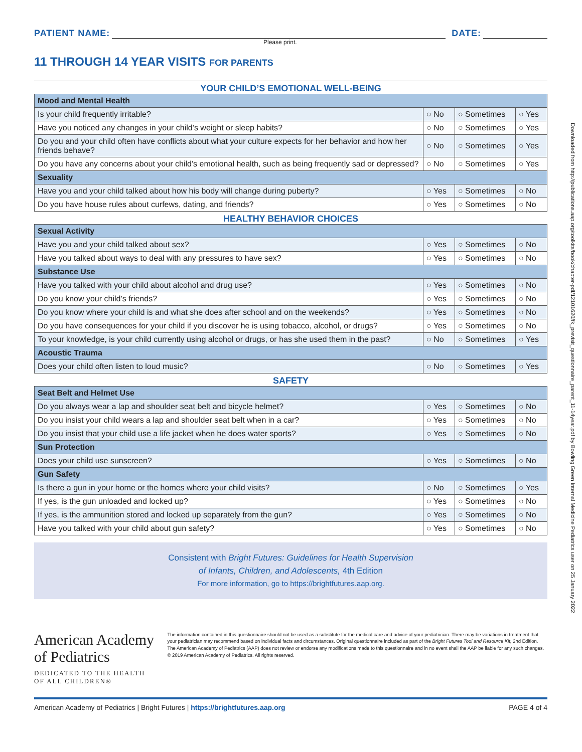Downloaded from http://publications.aap.org/toolkits/book/chapter-pdf/12101620/fk_previsit_questionnaire_parent_11-14year.pdf by Bowling Green Internal Medicine Pediatrics user on 25 January 2022
PATIENT NAME: DATE:
Please print.
11 THROUGH 14 YEAR VISITS FOR PARENTS
YOUR CHILD’S EMOTIONAL WELL-BEING
| Mood and Mental Health | | | |
| --- | --- | --- | --- |
| Is your child frequently irritable? | ○ No | ○ Sometimes | ○ Yes |
| Have you noticed any changes in your child’s weight or sleep habits? | ○ No | ○ Sometimes | ○ Yes |
| Do you and your child often have conflicts about what your culture expects for her behavior and how her friends behave? | ○ No | ○ Sometimes | ○ Yes |
| Do you have any concerns about your child’s emotional health, such as being frequently sad or depressed? | ○ No | ○ Sometimes | ○ Yes |
| Sexuality | | | |
| Have you and your child talked about how his body will change during puberty? | ○ Yes | ○ Sometimes | ○ No |
| Do you have house rules about curfews, dating, and friends? | ○ Yes | ○ Sometimes | ○ No |
HEALTHY BEHAVIOR CHOICES
| Sexual Activity | | | |
| --- | --- | --- | --- |
| Have you and your child talked about sex? | ○ Yes | ○ Sometimes | ○ No |
| Have you talked about ways to deal with any pressures to have sex? | ○ Yes | ○ Sometimes | ○ No |
| Substance Use | | | |
| Have you talked with your child about alcohol and drug use? | ○ Yes | ○ Sometimes | ○ No |
| Do you know your child’s friends? | ○ Yes | ○ Sometimes | ○ No |
| Do you know where your child is and what she does after school and on the weekends? | ○ Yes | ○ Sometimes | ○ No |
| Do you have consequences for your child if you discover he is using tobacco, alcohol, or drugs? | ○ Yes | ○ Sometimes | ○ No |
| To your knowledge, is your child currently using alcohol or drugs, or has she used them in the past? | ○ No | ○ Sometimes | ○ Yes |
| Acoustic Trauma | | | |
| Does your child often listen to loud music? | ○ No | ○ Sometimes | ○ Yes |
SAFETY
| Seat Belt and Helmet Use | | | |
| --- | --- | --- | --- |
| Do you always wear a lap and shoulder seat belt and bicycle helmet? | ○ Yes | ○ Sometimes | ○ No |
| Do you insist your child wears a lap and shoulder seat belt when in a car? | ○ Yes | ○ Sometimes | ○ No |
| Do you insist that your child use a life jacket when he does water sports? | ○ Yes | ○ Sometimes | ○ No |
| Sun Protection | | | |
| Does your child use sunscreen? | ○ Yes | ○ Sometimes | ○ No |
| Gun Safety | | | |
| Is there a gun in your home or the homes where your child visits? | ○ No | ○ Sometimes | ○ Yes |
| If yes, is the gun unloaded and locked up? | ○ Yes | ○ Sometimes | ○ No |
| If yes, is the ammunition stored and locked up separately from the gun? | ○ Yes | ○ Sometimes | ○ No |
| Have you talked with your child about gun safety? | ○ Yes | ○ Sometimes | ○ No |
Consistent with Bright Futures: Guidelines for Health Supervision
of Infants, Children, and Adolescents, 4th Edition
For more information, go to https://brightfutures.aap.org.
American Academy of Pediatrics
DEDICATED TO THE HEALTH OF ALL CHILDREN®
The information contained in this questionnaire should not be used as a substitute for the medical care and advice of your pediatrician. There may be variations in treatment that your pediatrician may recommend based on individual facts and circumstances. Original questionnaire included as part of the Bright Futures Tool and Resource Kit, 2nd Edition.
The American Academy of Pediatrics (AAP) does not review or endorse any modifications made to this questionnaire and in no event shall the AAP be liable for any such changes.
© 2019 American Academy of Pediatrics. All rights reserved.
American Academy of Pediatrics | Bright Futures | https://brightfutures.aap.org PAGE 4 of 4